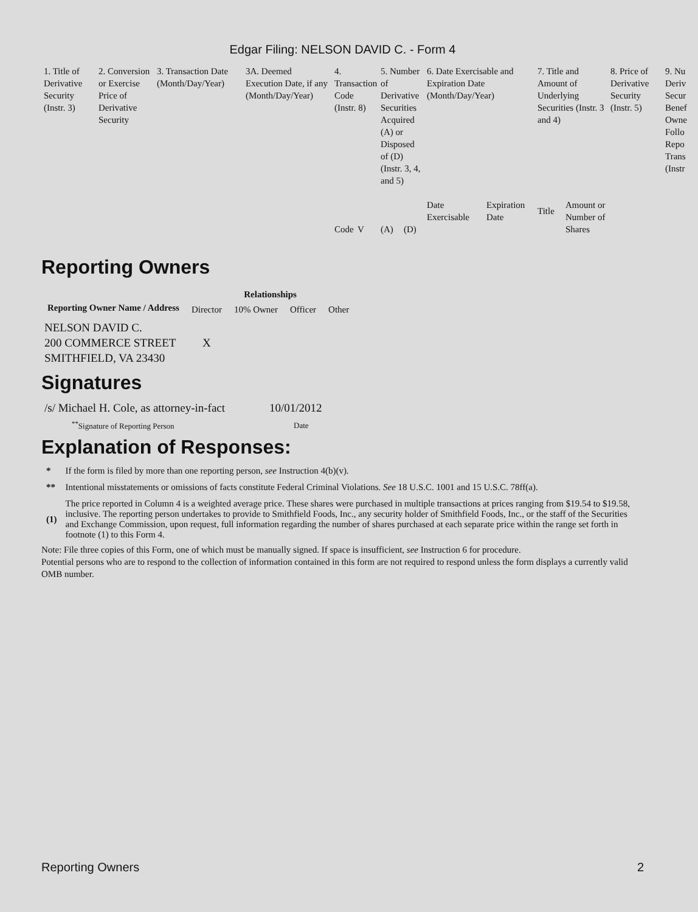Edgar Filing: NELSON DAVID C. - Form 4
| 1. Title of Derivative Security (Instr. 3) | 2. Conversion or Exercise Price of Derivative Security | 3. Transaction Date (Month/Day/Year) | 3A. Deemed Execution Date, if any (Month/Day/Year) | 4. Transaction Code (Instr. 8) | | 5. Number of Derivative Securities Acquired (A) or Disposed of (D) (Instr. 3, 4, and 5) | | 6. Date Exercisable and Expiration Date (Month/Day/Year) | | 7. Title and Amount of Underlying Securities (Instr. 3 and 4) | | 8. Price of Derivative Security (Instr. 5) | 9. Nu Deriv Secur Benef Owne Follo Repo Trans (Instr |
| | | | | Code | V | (A) | (D) | Date Exercisable | Expiration Date | Title | Amount or Number of Shares | | |
Reporting Owners
| Reporting Owner Name / Address | Relationships | | | |
| --- | --- | --- | --- | --- |
| | Director | 10% Owner | Officer | Other |
| NELSON DAVID C. 200 COMMERCE STREET SMITHFIELD, VA 23430 | X | | | |
Signatures
| /s/ Michael H. Cole, as attorney-in-fact | 10/01/2012 |
| <sup>**</sup> Signature of Reporting Person | Date |
Explanation of Responses:
| * | If the form is filed by more than one reporting person, see Instruction 4(b)(v). |
| ** | Intentional misstatements or omissions of facts constitute Federal Criminal Violations. See 18 U.S.C. 1001 and 15 U.S.C. 78ff(a). |
| (1) | The price reported in Column 4 is a weighted average price. These shares were purchased in multiple transactions at prices ranging from $19.54 to $19.58, inclusive. The reporting person undertakes to provide to Smithfield Foods, Inc., any security holder of Smithfield Foods, Inc., or the staff of the Securities and Exchange Commission, upon request, full information regarding the number of shares purchased at each separate price within the range set forth in footnote (1) to this Form 4. |
Note: File three copies of this Form, one of which must be manually signed. If space is insufficient, see Instruction 6 for procedure.
Potential persons who are to respond to the collection of information contained in this form are not required to respond unless the form displays a currently valid OMB number.
Reporting Owners 2